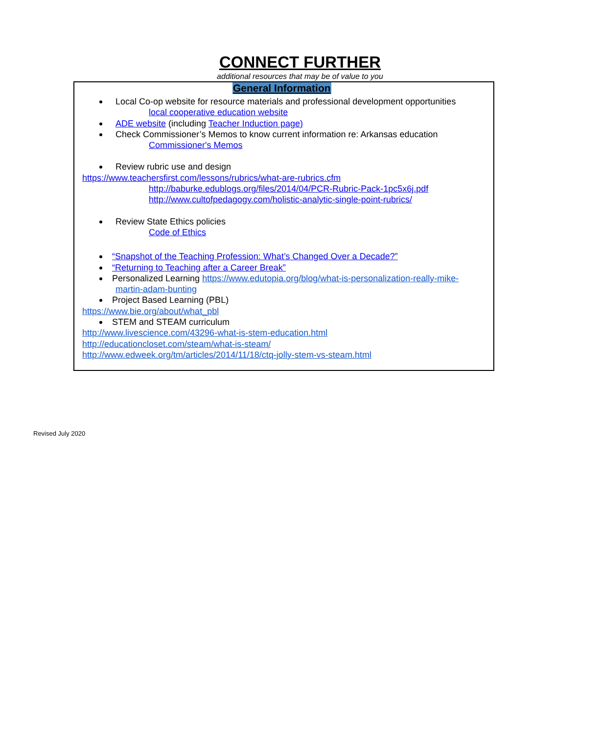CONNECT FURTHER
additional resources that may be of value to you
General Information
Local Co-op website for resource materials and professional development opportunities
local cooperative education website
ADE website (including Teacher Induction page)
Check Commissioner’s Memos to know current information re: Arkansas education
Commissioner's Memos
Review rubric use and design
https://www.teachersfirst.com/lessons/rubrics/what-are-rubrics.cfm
http://baburke.edublogs.org/files/2014/04/PCR-Rubric-Pack-1pc5x6j.pdf
http://www.cultofpedagogy.com/holistic-analytic-single-point-rubrics/
Review State Ethics policies
Code of Ethics
“Snapshot of the Teaching Profession: What’s Changed Over a Decade?”
“Returning to Teaching after a Career Break”
Personalized Learning https://www.edutopia.org/blog/what-is-personalization-really-mike-
martin-adam-bunting
Project Based Learning (PBL)
https://www.bie.org/about/what_pbl
STEM and STEAM curriculum
http://www.livescience.com/43296-what-is-stem-education.html
http://educationcloset.com/steam/what-is-steam/
http://www.edweek.org/tm/articles/2014/11/18/ctq-jolly-stem-vs-steam.html
Revised July 2020